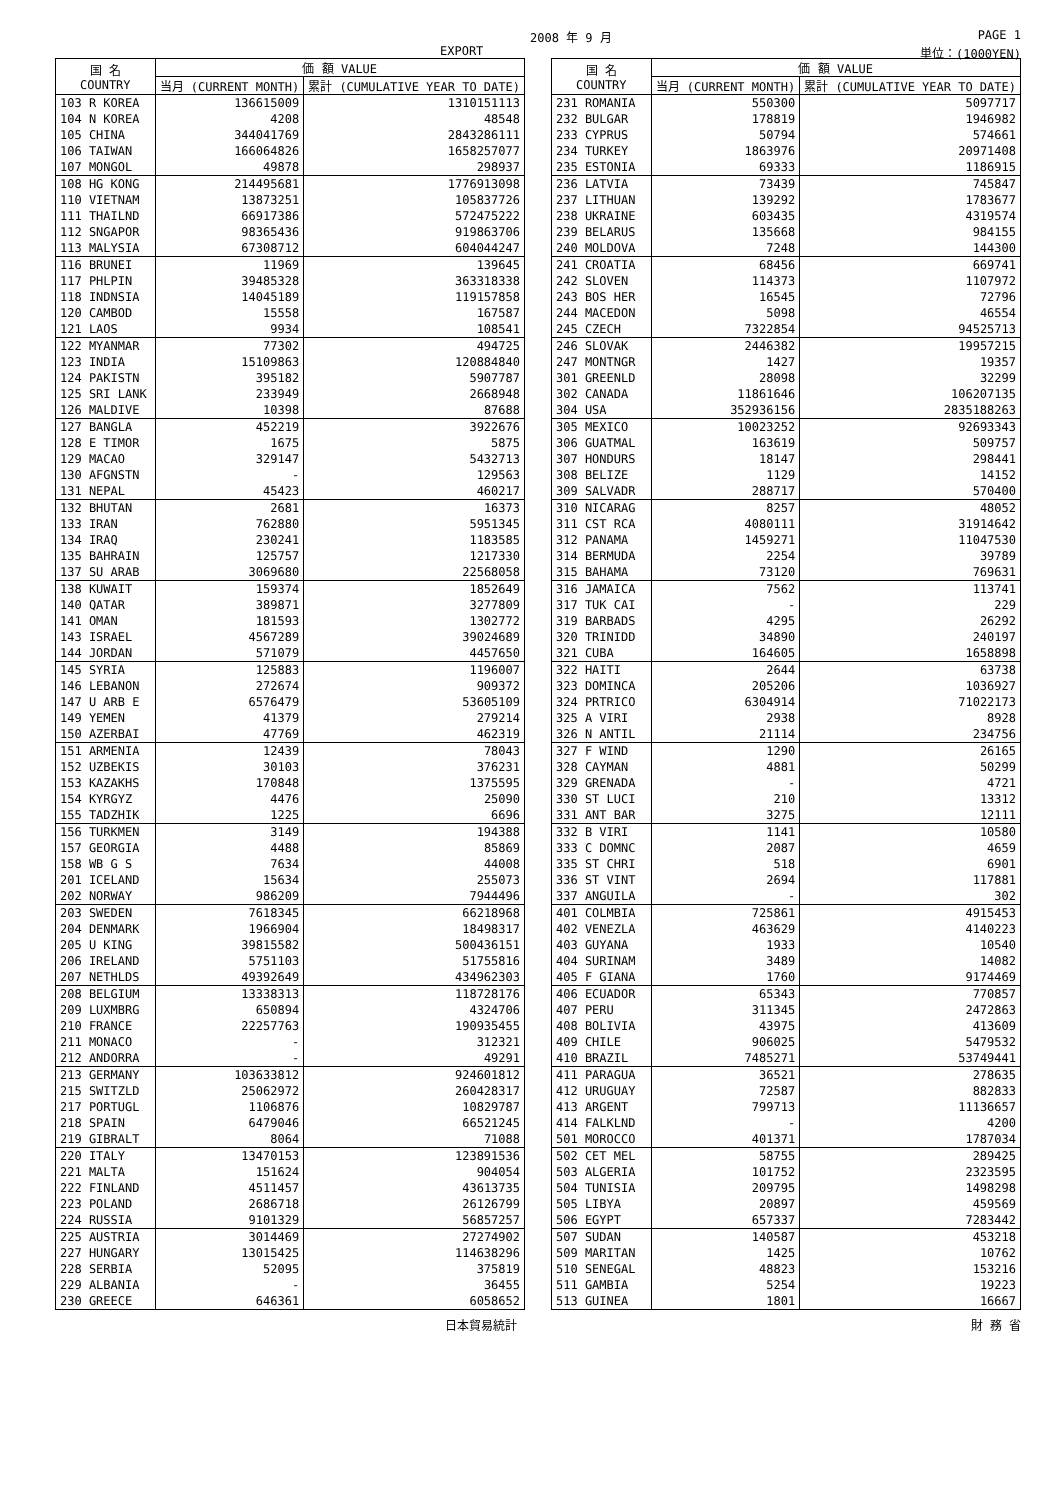2008 年 9 月 PAGE 1
EXPORT 単位：(1000YEN)
| 国 名 COUNTRY | 価 額 VALUE | |
| --- | --- | --- |
| | 当月 (CURRENT MONTH) | 累計 (CUMULATIVE YEAR TO DATE) |
| 103 R KOREA | 136615009 | 1310151113 |
| 104 N KOREA | 4208 | 48548 |
| 105 CHINA | 344041769 | 2843286111 |
| 106 TAIWAN | 166064826 | 1658257077 |
| 107 MONGOL | 49878 | 298937 |
| 108 HG KONG | 214495681 | 1776913098 |
| 110 VIETNAM | 13873251 | 105837726 |
| 111 THAILND | 66917386 | 572475222 |
| 112 SNGAPOR | 98365436 | 919863706 |
| 113 MALYSIA | 67308712 | 604044247 |
| 116 BRUNEI | 11969 | 139645 |
| 117 PHLPIN | 39485328 | 363318338 |
| 118 INDNSIA | 14045189 | 119157858 |
| 120 CAMBOD | 15558 | 167587 |
| 121 LAOS | 9934 | 108541 |
| 122 MYANMAR | 77302 | 494725 |
| 123 INDIA | 15109863 | 120884840 |
| 124 PAKISTN | 395182 | 5907787 |
| 125 SRI LANK | 233949 | 2668948 |
| 126 MALDIVE | 10398 | 87688 |
| 127 BANGLA | 452219 | 3922676 |
| 128 E TIMOR | 1675 | 5875 |
| 129 MACAO | 329147 | 5432713 |
| 130 AFGNSTN | - | 129563 |
| 131 NEPAL | 45423 | 460217 |
| 132 BHUTAN | 2681 | 16373 |
| 133 IRAN | 762880 | 5951345 |
| 134 IRAQ | 230241 | 1183585 |
| 135 BAHRAIN | 125757 | 1217330 |
| 137 SU ARAB | 3069680 | 22568058 |
| 138 KUWAIT | 159374 | 1852649 |
| 140 QATAR | 389871 | 3277809 |
| 141 OMAN | 181593 | 1302772 |
| 143 ISRAEL | 4567289 | 39024689 |
| 144 JORDAN | 571079 | 4457650 |
| 145 SYRIA | 125883 | 1196007 |
| 146 LEBANON | 272674 | 909372 |
| 147 U ARB E | 6576479 | 53605109 |
| 149 YEMEN | 41379 | 279214 |
| 150 AZERBAI | 47769 | 462319 |
| 151 ARMENIA | 12439 | 78043 |
| 152 UZBEKIS | 30103 | 376231 |
| 153 KAZAKHS | 170848 | 1375595 |
| 154 KYRGYZ | 4476 | 25090 |
| 155 TADZHIK | 1225 | 6696 |
| 156 TURKMEN | 3149 | 194388 |
| 157 GEORGIA | 4488 | 85869 |
| 158 WB G S | 7634 | 44008 |
| 201 ICELAND | 15634 | 255073 |
| 202 NORWAY | 986209 | 7944496 |
| 203 SWEDEN | 7618345 | 66218968 |
| 204 DENMARK | 1966904 | 18498317 |
| 205 U KING | 39815582 | 500436151 |
| 206 IRELAND | 5751103 | 51755816 |
| 207 NETHLDS | 49392649 | 434962303 |
| 208 BELGIUM | 13338313 | 118728176 |
| 209 LUXMBRG | 650894 | 4324706 |
| 210 FRANCE | 22257763 | 190935455 |
| 211 MONACO | - | 312321 |
| 212 ANDORRA | - | 49291 |
| 213 GERMANY | 103633812 | 924601812 |
| 215 SWITZLD | 25062972 | 260428317 |
| 217 PORTUGL | 1106876 | 10829787 |
| 218 SPAIN | 6479046 | 66521245 |
| 219 GIBRALT | 8064 | 71088 |
| 220 ITALY | 13470153 | 123891536 |
| 221 MALTA | 151624 | 904054 |
| 222 FINLAND | 4511457 | 43613735 |
| 223 POLAND | 2686718 | 26126799 |
| 224 RUSSIA | 9101329 | 56857257 |
| 225 AUSTRIA | 3014469 | 27274902 |
| 227 HUNGARY | 13015425 | 114638296 |
| 228 SERBIA | 52095 | 375819 |
| 229 ALBANIA | - | 36455 |
| 230 GREECE | 646361 | 6058652 |
| 国 名 COUNTRY | 価 額 VALUE | |
| --- | --- | --- |
| | 当月 (CURRENT MONTH) | 累計 (CUMULATIVE YEAR TO DATE) |
| 231 ROMANIA | 550300 | 5097717 |
| 232 BULGAR | 178819 | 1946982 |
| 233 CYPRUS | 50794 | 574661 |
| 234 TURKEY | 1863976 | 20971408 |
| 235 ESTONIA | 69333 | 1186915 |
| 236 LATVIA | 73439 | 745847 |
| 237 LITHUAN | 139292 | 1783677 |
| 238 UKRAINE | 603435 | 4319574 |
| 239 BELARUS | 135668 | 984155 |
| 240 MOLDOVA | 7248 | 144300 |
| 241 CROATIA | 68456 | 669741 |
| 242 SLOVEN | 114373 | 1107972 |
| 243 BOS HER | 16545 | 72796 |
| 244 MACEDON | 5098 | 46554 |
| 245 CZECH | 7322854 | 94525713 |
| 246 SLOVAK | 2446382 | 19957215 |
| 247 MONTNGR | 1427 | 19357 |
| 301 GREENLD | 28098 | 32299 |
| 302 CANADA | 11861646 | 106207135 |
| 304 USA | 352936156 | 2835188263 |
| 305 MEXICO | 10023252 | 92693343 |
| 306 GUATMAL | 163619 | 509757 |
| 307 HONDURS | 18147 | 298441 |
| 308 BELIZE | 1129 | 14152 |
| 309 SALVADR | 288717 | 570400 |
| 310 NICARAG | 8257 | 48052 |
| 311 CST RCA | 4080111 | 31914642 |
| 312 PANAMA | 1459271 | 11047530 |
| 314 BERMUDA | 2254 | 39789 |
| 315 BAHAMA | 73120 | 769631 |
| 316 JAMAICA | 7562 | 113741 |
| 317 TUK CAI | - | 229 |
| 319 BARBADS | 4295 | 26292 |
| 320 TRINIDD | 34890 | 240197 |
| 321 CUBA | 164605 | 1658898 |
| 322 HAITI | 2644 | 63738 |
| 323 DOMINCA | 205206 | 1036927 |
| 324 PRTRICO | 6304914 | 71022173 |
| 325 A VIRI | 2938 | 8928 |
| 326 N ANTIL | 21114 | 234756 |
| 327 F WIND | 1290 | 26165 |
| 328 CAYMAN | 4881 | 50299 |
| 329 GRENADA | - | 4721 |
| 330 ST LUCI | 210 | 13312 |
| 331 ANT BAR | 3275 | 12111 |
| 332 B VIRI | 1141 | 10580 |
| 333 C DOMNC | 2087 | 4659 |
| 335 ST CHRI | 518 | 6901 |
| 336 ST VINT | 2694 | 117881 |
| 337 ANGUILA | - | 302 |
| 401 COLMBIA | 725861 | 4915453 |
| 402 VENEZLA | 463629 | 4140223 |
| 403 GUYANA | 1933 | 10540 |
| 404 SURINAM | 3489 | 14082 |
| 405 F GIANA | 1760 | 9174469 |
| 406 ECUADOR | 65343 | 770857 |
| 407 PERU | 311345 | 2472863 |
| 408 BOLIVIA | 43975 | 413609 |
| 409 CHILE | 906025 | 5479532 |
| 410 BRAZIL | 7485271 | 53749441 |
| 411 PARAGUA | 36521 | 278635 |
| 412 URUGUAY | 72587 | 882833 |
| 413 ARGENT | 799713 | 11136657 |
| 414 FALKLND | - | 4200 |
| 501 MOROCCO | 401371 | 1787034 |
| 502 CET MEL | 58755 | 289425 |
| 503 ALGERIA | 101752 | 2323595 |
| 504 TUNISIA | 209795 | 1498298 |
| 505 LIBYA | 20897 | 459569 |
| 506 EGYPT | 657337 | 7283442 |
| 507 SUDAN | 140587 | 453218 |
| 509 MARITAN | 1425 | 10762 |
| 510 SENEGAL | 48823 | 153216 |
| 511 GAMBIA | 5254 | 19223 |
| 513 GUINEA | 1801 | 16667 |
日本貿易統計 財 務 省